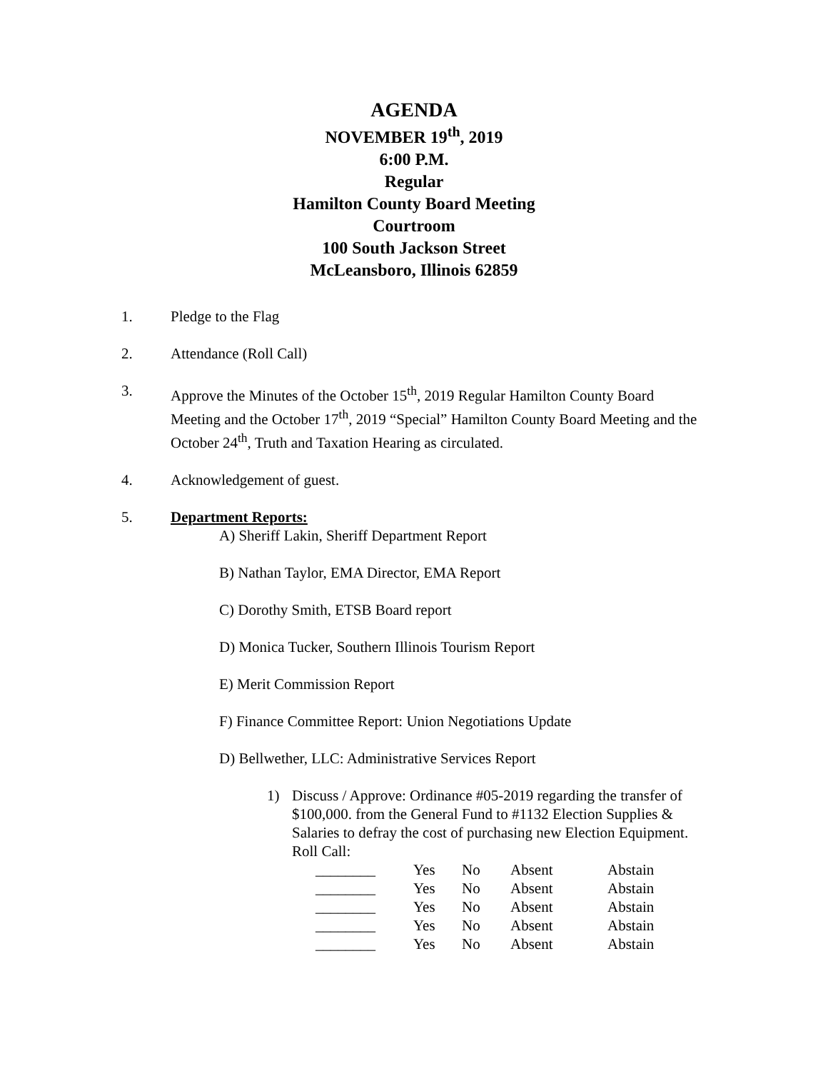AGENDA
NOVEMBER 19<sup>th</sup>, 2019
6:00 P.M.
Regular
Hamilton County Board Meeting
Courtroom
100 South Jackson Street
McLeansboro, Illinois 62859
1. Pledge to the Flag
2. Attendance (Roll Call)
3. Approve the Minutes of the October 15<sup>th</sup>, 2019 Regular Hamilton County Board Meeting and the October 17<sup>th</sup>, 2019 “Special” Hamilton County Board Meeting and the October 24<sup>th</sup>, Truth and Taxation Hearing as circulated.
4. Acknowledgement of guest.
5. Department Reports:
A) Sheriff Lakin, Sheriff Department Report
B) Nathan Taylor, EMA Director, EMA Report
C) Dorothy Smith, ETSB Board report
D) Monica Tucker, Southern Illinois Tourism Report
E) Merit Commission Report
F) Finance Committee Report: Union Negotiations Update
D) Bellwether, LLC: Administrative Services Report
1) Discuss / Approve: Ordinance #05-2019 regarding the transfer of $100,000. from the General Fund to #1132 Election Supplies & Salaries to defray the cost of purchasing new Election Equipment.
Roll Call:
| ________ | Yes | No | Absent | Abstain |
| ________ | Yes | No | Absent | Abstain |
| ________ | Yes | No | Absent | Abstain |
| ________ | Yes | No | Absent | Abstain |
| ________ | Yes | No | Absent | Abstain |